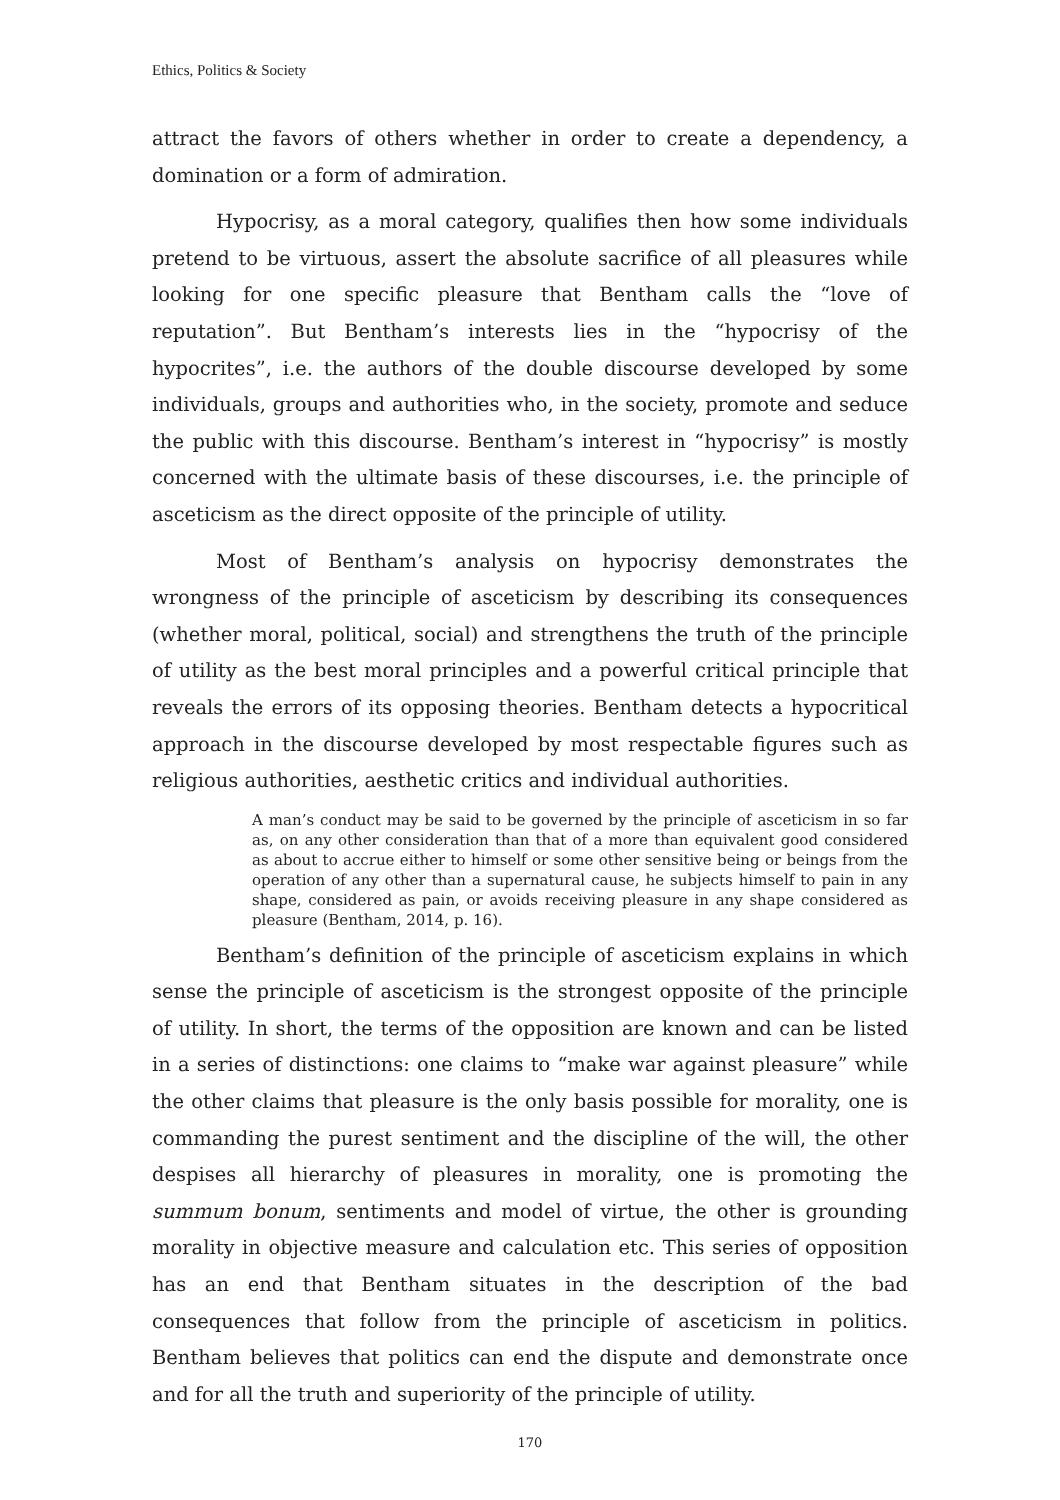Ethics, Politics & Society
attract the favors of others whether in order to create a dependency, a domination or a form of admiration.
Hypocrisy, as a moral category, qualifies then how some individuals pretend to be virtuous, assert the absolute sacrifice of all pleasures while looking for one specific pleasure that Bentham calls the “love of reputation”. But Bentham’s interests lies in the “hypocrisy of the hypocrites”, i.e. the authors of the double discourse developed by some individuals, groups and authorities who, in the society, promote and seduce the public with this discourse. Bentham’s interest in “hypocrisy” is mostly concerned with the ultimate basis of these discourses, i.e. the principle of asceticism as the direct opposite of the principle of utility.
Most of Bentham’s analysis on hypocrisy demonstrates the wrongness of the principle of asceticism by describing its consequences (whether moral, political, social) and strengthens the truth of the principle of utility as the best moral principles and a powerful critical principle that reveals the errors of its opposing theories. Bentham detects a hypocritical approach in the discourse developed by most respectable figures such as religious authorities, aesthetic critics and individual authorities.
A man’s conduct may be said to be governed by the principle of asceticism in so far as, on any other consideration than that of a more than equivalent good considered as about to accrue either to himself or some other sensitive being or beings from the operation of any other than a supernatural cause, he subjects himself to pain in any shape, considered as pain, or avoids receiving pleasure in any shape considered as pleasure (Bentham, 2014, p. 16).
Bentham’s definition of the principle of asceticism explains in which sense the principle of asceticism is the strongest opposite of the principle of utility. In short, the terms of the opposition are known and can be listed in a series of distinctions: one claims to “make war against pleasure” while the other claims that pleasure is the only basis possible for morality, one is commanding the purest sentiment and the discipline of the will, the other despises all hierarchy of pleasures in morality, one is promoting the summum bonum, sentiments and model of virtue, the other is grounding morality in objective measure and calculation etc. This series of opposition has an end that Bentham situates in the description of the bad consequences that follow from the principle of asceticism in politics. Bentham believes that politics can end the dispute and demonstrate once and for all the truth and superiority of the principle of utility.
170